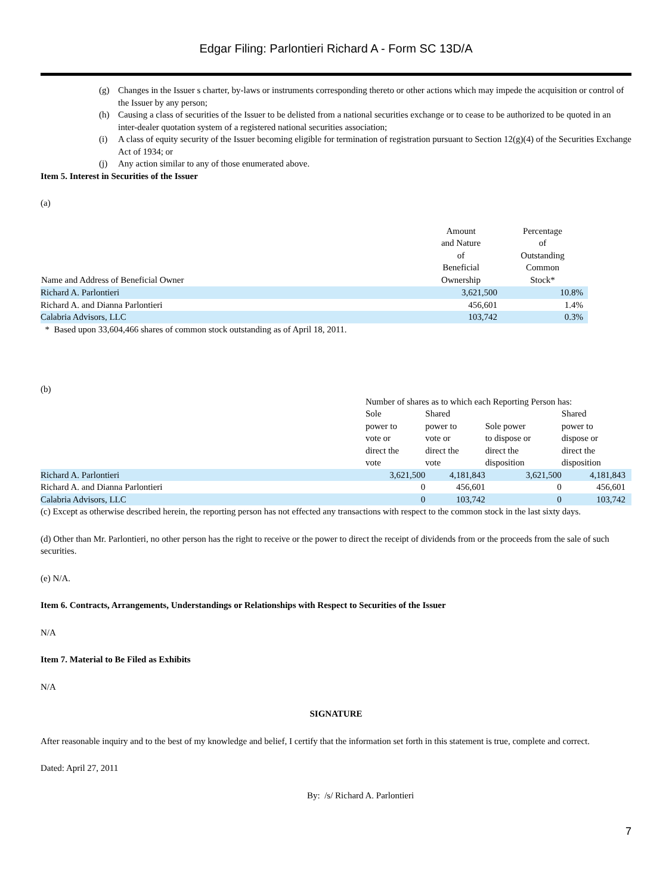Edgar Filing: Parlontieri Richard A - Form SC 13D/A
(g) Changes in the Issuer s charter, by-laws or instruments corresponding thereto or other actions which may impede the acquisition or control of the Issuer by any person;
(h) Causing a class of securities of the Issuer to be delisted from a national securities exchange or to cease to be authorized to be quoted in an inter-dealer quotation system of a registered national securities association;
(i) A class of equity security of the Issuer becoming eligible for termination of registration pursuant to Section 12(g)(4) of the Securities Exchange Act of 1934; or
(j) Any action similar to any of those enumerated above.
Item 5. Interest in Securities of the Issuer
(a)
| Name and Address of Beneficial Owner | Amount and Nature of Beneficial Ownership | Percentage of Outstanding Common Stock* |
| --- | --- | --- |
| Richard A. Parlontieri | 3,621,500 | 10.8% |
| Richard A. and Dianna Parlontieri | 456,601 | 1.4% |
| Calabria Advisors, LLC | 103,742 | 0.3% |
* Based upon 33,604,466 shares of common stock outstanding as of April 18, 2011.
(b)
| | Number of shares as to which each Reporting Person has: | | | |
| | Sole power to vote or direct the vote | Shared power to vote or direct the vote | Sole power to dispose or direct the disposition | Shared power to dispose or direct the disposition |
| Richard A. Parlontieri | 3,621,500 | 4,181,843 | 3,621,500 | 4,181,843 |
| Richard A. and Dianna Parlontieri | 0 | 456,601 | 0 | 456,601 |
| Calabria Advisors, LLC | 0 | 103,742 | 0 | 103,742 |
(c) Except as otherwise described herein, the reporting person has not effected any transactions with respect to the common stock in the last sixty days.
(d) Other than Mr. Parlontieri, no other person has the right to receive or the power to direct the receipt of dividends from or the proceeds from the sale of such securities.
(e) N/A.
Item 6. Contracts, Arrangements, Understandings or Relationships with Respect to Securities of the Issuer
N/A
Item 7. Material to Be Filed as Exhibits
N/A
SIGNATURE
After reasonable inquiry and to the best of my knowledge and belief, I certify that the information set forth in this statement is true, complete and correct.
Dated: April 27, 2011
By: /s/ Richard A. Parlontieri
7